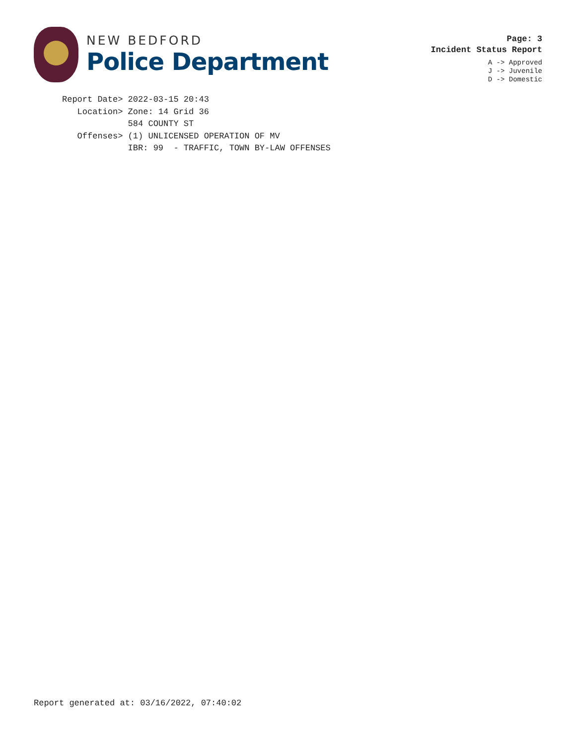NEW BEDFORD
Police Department
Page: 3
Incident Status Report
A -> Approved
J -> Juvenile
D -> Domestic
Report Date> 2022-03-15 20:43 Location> Zone: 14 Grid 36 584 COUNTY ST Offenses> (1) UNLICENSED OPERATION OF MV IBR: 99 - TRAFFIC, TOWN BY-LAW OFFENSES
Report generated at: 03/16/2022, 07:40:02